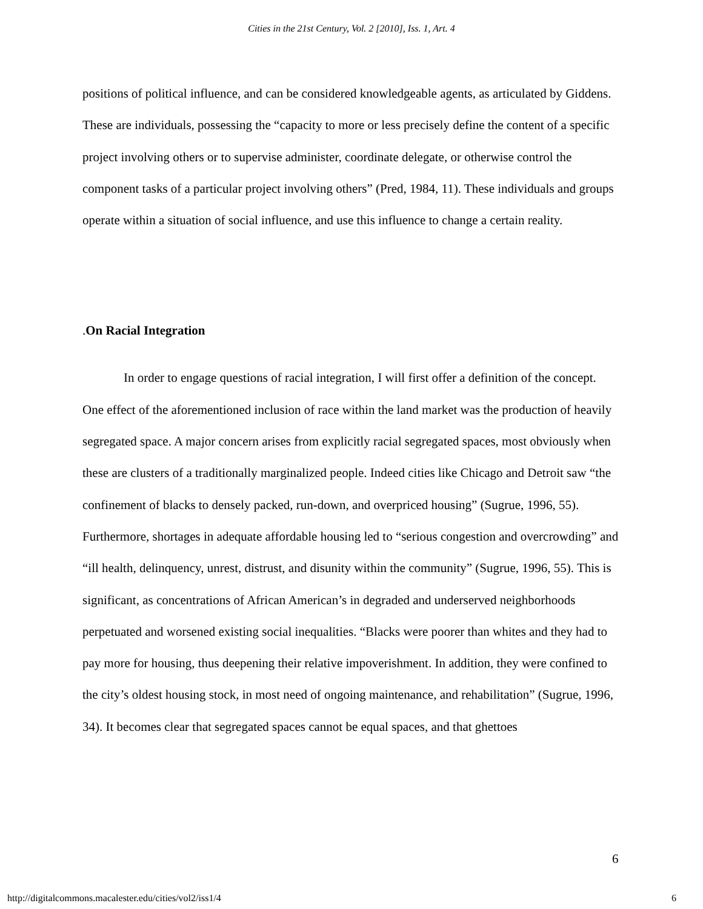Cities in the 21st Century, Vol. 2 [2010], Iss. 1, Art. 4
positions of political influence, and can be considered knowledgeable agents, as articulated by Giddens. These are individuals, possessing the “capacity to more or less precisely define the content of a specific project involving others or to supervise administer, coordinate delegate, or otherwise control the component tasks of a particular project involving others” (Pred, 1984, 11). These individuals and groups operate within a situation of social influence, and use this influence to change a certain reality.
. On Racial Integration
In order to engage questions of racial integration, I will first offer a definition of the concept. One effect of the aforementioned inclusion of race within the land market was the production of heavily segregated space. A major concern arises from explicitly racial segregated spaces, most obviously when these are clusters of a traditionally marginalized people. Indeed cities like Chicago and Detroit saw “the confinement of blacks to densely packed, run-down, and overpriced housing” (Sugrue, 1996, 55). Furthermore, shortages in adequate affordable housing led to “serious congestion and overcrowding” and “ill health, delinquency, unrest, distrust, and disunity within the community” (Sugrue, 1996, 55). This is significant, as concentrations of African American’s in degraded and underserved neighborhoods perpetuated and worsened existing social inequalities. “Blacks were poorer than whites and they had to pay more for housing, thus deepening their relative impoverishment. In addition, they were confined to the city’s oldest housing stock, in most need of ongoing maintenance, and rehabilitation” (Sugrue, 1996, 34). It becomes clear that segregated spaces cannot be equal spaces, and that ghettoes
6
http://digitalcommons.macalester.edu/cities/vol2/iss1/4 6